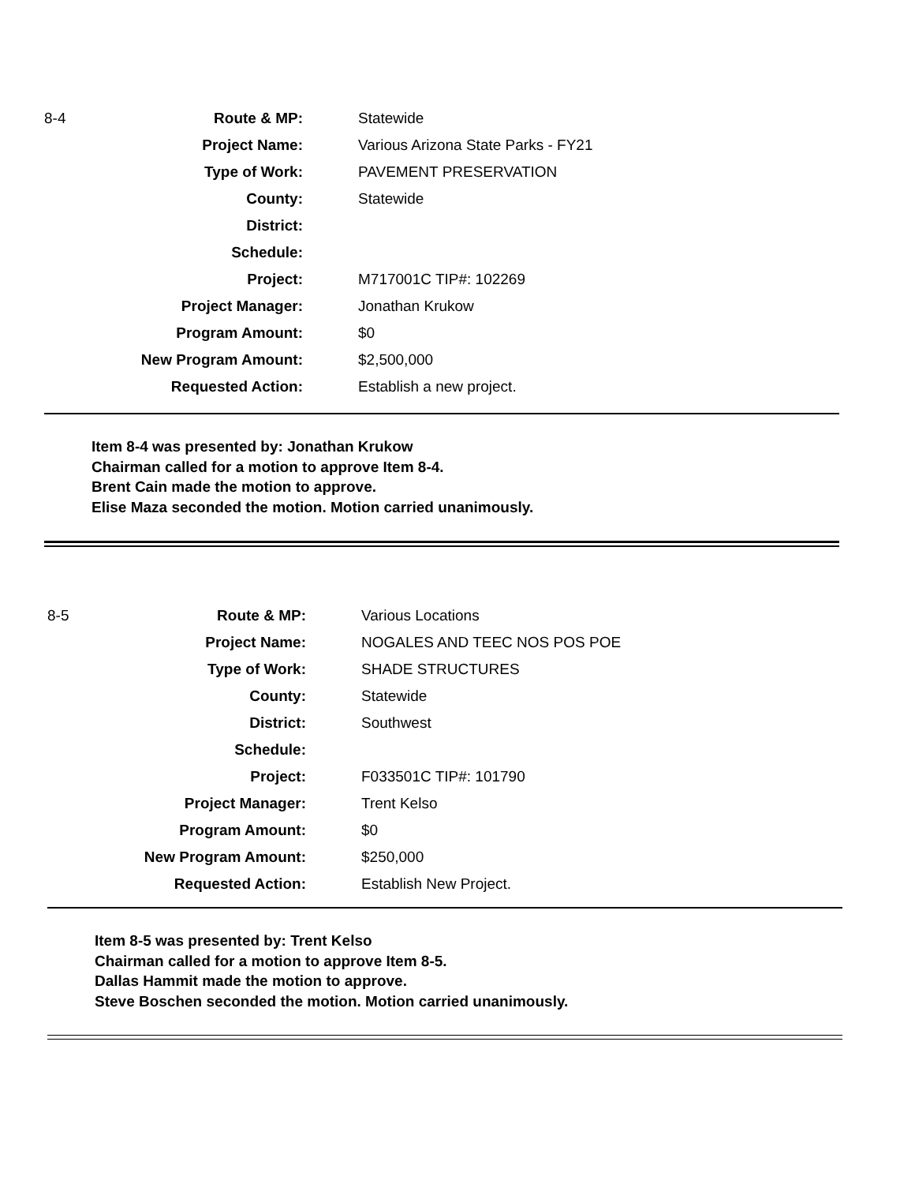| 8-4 | Route & MP: | Statewide |
| | Project Name: | Various Arizona State Parks - FY21 |
| | Type of Work: | PAVEMENT PRESERVATION |
| | County: | Statewide |
| | District: | |
| | Schedule: | |
| | Project: | M717001C TIP#: 102269 |
| | Project Manager: | Jonathan Krukow |
| | Program Amount: | $0 |
| | New Program Amount: | $2,500,000 |
| | Requested Action: | Establish a new project. |
Item 8-4 was presented by: Jonathan Krukow
Chairman called for a motion to approve Item 8-4.
Brent Cain made the motion to approve.
Elise Maza seconded the motion. Motion carried unanimously.
| 8-5 | Route & MP: | Various Locations |
| | Project Name: | NOGALES AND TEEC NOS POS POE |
| | Type of Work: | SHADE STRUCTURES |
| | County: | Statewide |
| | District: | Southwest |
| | Schedule: | |
| | Project: | F033501C TIP#: 101790 |
| | Project Manager: | Trent Kelso |
| | Program Amount: | $0 |
| | New Program Amount: | $250,000 |
| | Requested Action: | Establish New Project. |
Item 8-5 was presented by: Trent Kelso
Chairman called for a motion to approve Item 8-5.
Dallas Hammit made the motion to approve.
Steve Boschen seconded the motion. Motion carried unanimously.